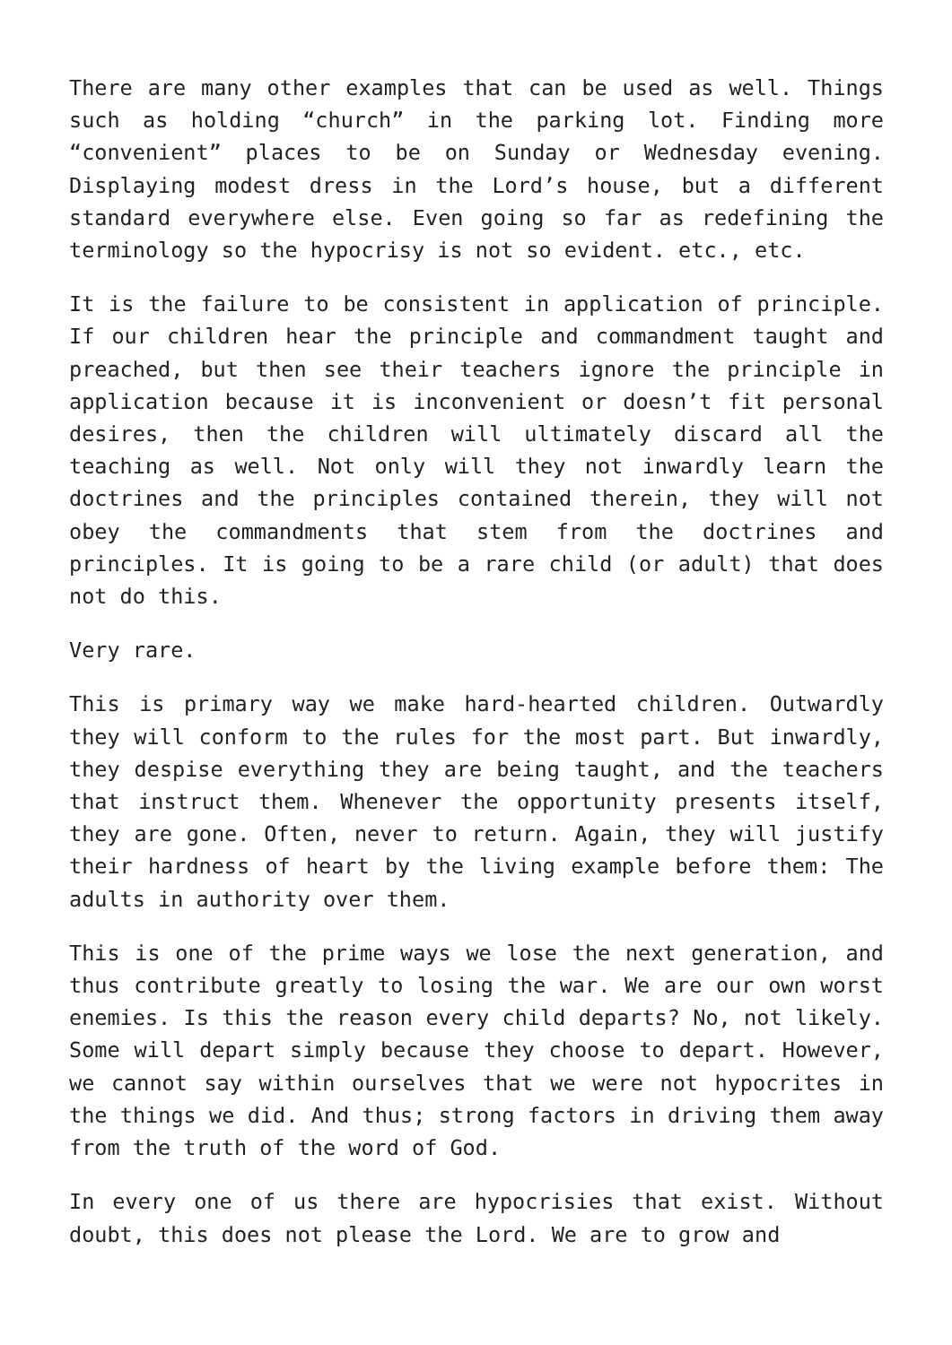There are many other examples that can be used as well. Things such as holding “church” in the parking lot. Finding more “convenient” places to be on Sunday or Wednesday evening. Displaying modest dress in the Lord’s house, but a different standard everywhere else. Even going so far as redefining the terminology so the hypocrisy is not so evident. etc., etc.
It is the failure to be consistent in application of principle. If our children hear the principle and commandment taught and preached, but then see their teachers ignore the principle in application because it is inconvenient or doesn’t fit personal desires, then the children will ultimately discard all the teaching as well. Not only will they not inwardly learn the doctrines and the principles contained therein, they will not obey the commandments that stem from the doctrines and principles. It is going to be a rare child (or adult) that does not do this.
Very rare.
This is primary way we make hard-hearted children. Outwardly they will conform to the rules for the most part. But inwardly, they despise everything they are being taught, and the teachers that instruct them. Whenever the opportunity presents itself, they are gone. Often, never to return. Again, they will justify their hardness of heart by the living example before them: The adults in authority over them.
This is one of the prime ways we lose the next generation, and thus contribute greatly to losing the war. We are our own worst enemies. Is this the reason every child departs? No, not likely. Some will depart simply because they choose to depart. However, we cannot say within ourselves that we were not hypocrites in the things we did. And thus; strong factors in driving them away from the truth of the word of God.
In every one of us there are hypocrisies that exist. Without doubt, this does not please the Lord. We are to grow and